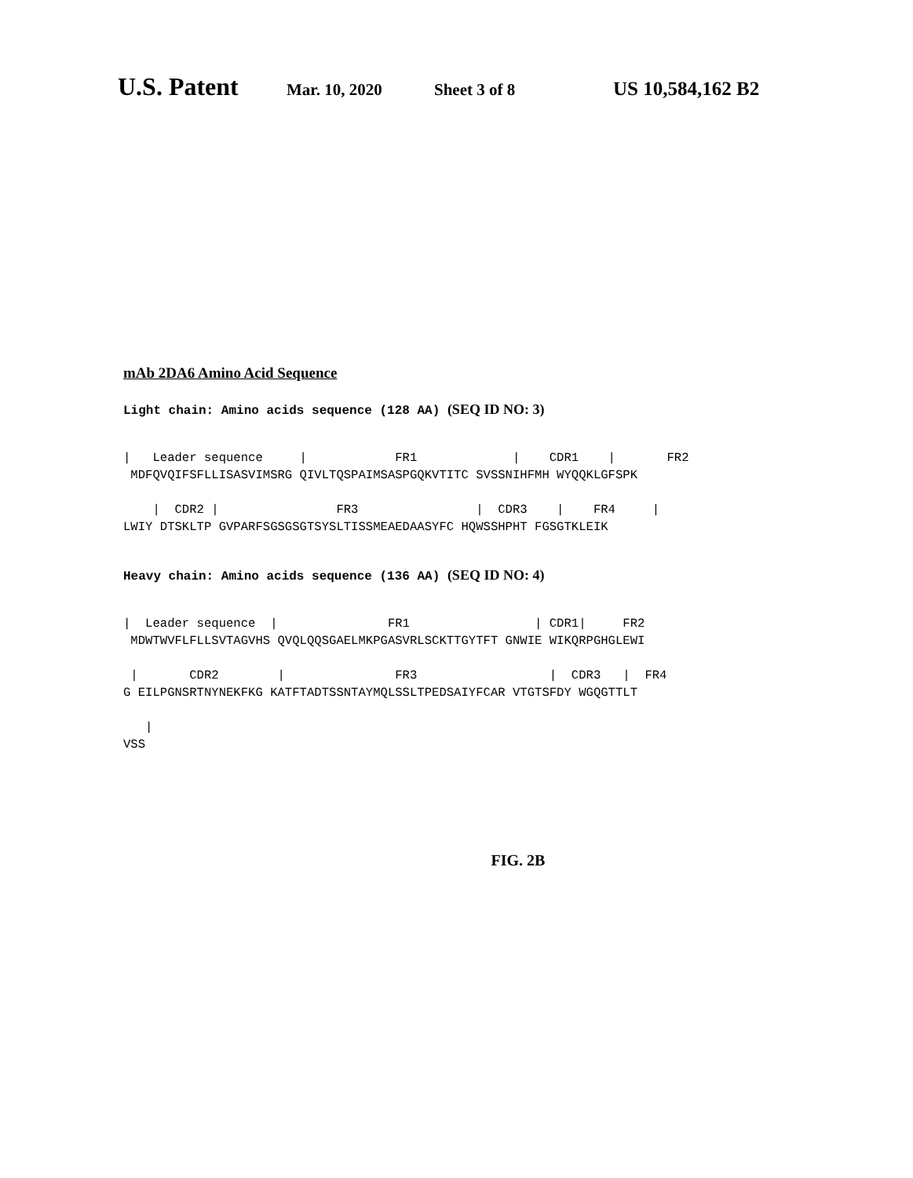U.S. Patent
Mar. 10, 2020 Sheet 3 of 8
US 10,584,162 B2
mAb 2DA6 Amino Acid Sequence
Light chain: Amino acids sequence (128 AA) (SEQ ID NO: 3)
|   Leader sequence     |            FR1             |    CDR1    |       FR2
 MDFQVQIFSFLLISASVIMSRG QIVLTQSPAIMSASPGQKVTITC SVSSNIHFMH WYQQKLGFSPK
    |  CDR2 |                FR3                |  CDR3    |    FR4     |
LWIY DTSKLTP GVPARFSGSGSGTSYSLTISSMEAEDAASYFC HQWSSHPHT FGSGTKLEIK
Heavy chain: Amino acids sequence (136 AA) (SEQ ID NO: 4)
|  Leader sequence  |               FR1                 | CDR1|     FR2
 MDWTWVFLFLLSVTAGVHS QVQLQQSGAELMKPGASVRLSCKTTGYTFT GNWIE WIKQRPGHGLEWI
 |       CDR2        |               FR3                  |  CDR3   |  FR4
G EILPGNSRTNYNEKFKG KATFTADTSSNTAYMQLSSLTPEDSAIYFCAR VTGTSFDY WGQGTTLT
   |
VSS
FIG. 2B